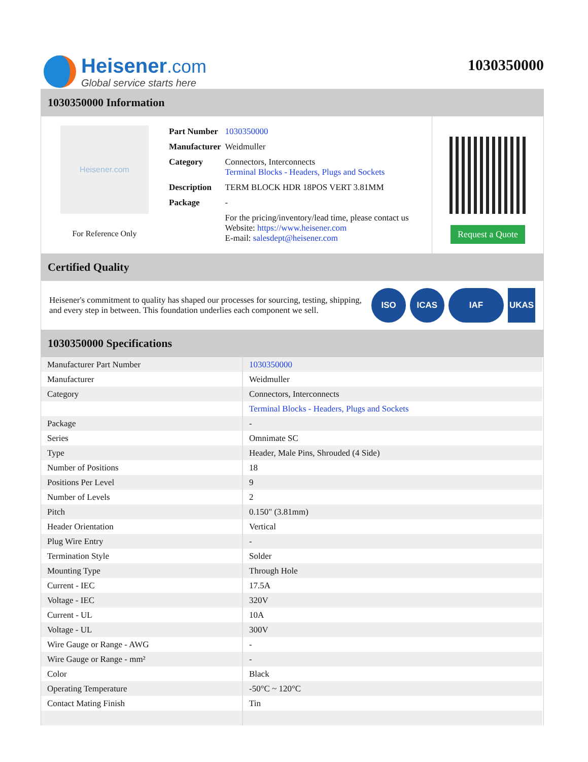Heisener.com
Global service starts here
1030350000
1030350000 Information
Heisener.com
For Reference Only
| Part Number | 1030350000 |
| Manufacturer | Weidmuller |
| Category | Connectors, Interconnects Terminal Blocks - Headers, Plugs and Sockets |
| Description | TERM BLOCK HDR 18POS VERT 3.81MM |
| Package | - |
| | For the pricing/inventory/lead time, please contact us Website: https://www.heisener.com E-mail: salesdept@heisener.com |
Request a Quote
Certified Quality
Heisener's commitment to quality has shaped our processes for sourcing, testing, shipping, and every step in between. This foundation underlies each component we sell.
ISO ICAS IAF UKAS
1030350000 Specifications
| Manufacturer Part Number | 1030350000 |
| Manufacturer | Weidmuller |
| Category | Connectors, Interconnects |
| | Terminal Blocks - Headers, Plugs and Sockets |
| Package | - |
| Series | Omnimate SC |
| Type | Header, Male Pins, Shrouded (4 Side) |
| Number of Positions | 18 |
| Positions Per Level | 9 |
| Number of Levels | 2 |
| Pitch | 0.150" (3.81mm) |
| Header Orientation | Vertical |
| Plug Wire Entry | - |
| Termination Style | Solder |
| Mounting Type | Through Hole |
| Current - IEC | 17.5A |
| Voltage - IEC | 320V |
| Current - UL | 10A |
| Voltage - UL | 300V |
| Wire Gauge or Range - AWG | - |
| Wire Gauge or Range - mm² | - |
| Color | Black |
| Operating Temperature | -50°C ~ 120°C |
| Contact Mating Finish | Tin |